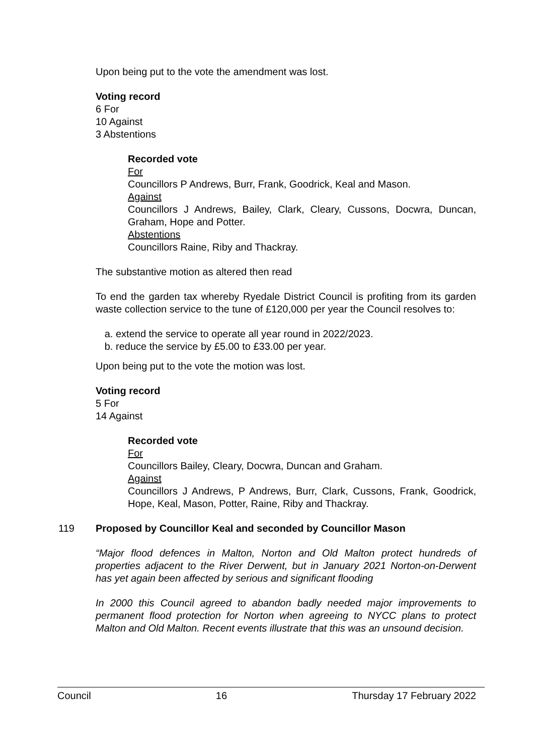Upon being put to the vote the amendment was lost.
Voting record
6 For
10 Against
3 Abstentions
Recorded vote
For
Councillors P Andrews, Burr, Frank, Goodrick, Keal and Mason.
Against
Councillors J Andrews, Bailey, Clark, Cleary, Cussons, Docwra, Duncan, Graham, Hope and Potter.
Abstentions
Councillors Raine, Riby and Thackray.
The substantive motion as altered then read
To end the garden tax whereby Ryedale District Council is profiting from its garden waste collection service to the tune of £120,000 per year the Council resolves to:
a. extend the service to operate all year round in 2022/2023.
b. reduce the service by £5.00 to £33.00 per year.
Upon being put to the vote the motion was lost.
Voting record
5 For
14 Against
Recorded vote
For
Councillors Bailey, Cleary, Docwra, Duncan and Graham.
Against
Councillors J Andrews, P Andrews, Burr, Clark, Cussons, Frank, Goodrick, Hope, Keal, Mason, Potter, Raine, Riby and Thackray.
119 Proposed by Councillor Keal and seconded by Councillor Mason
“Major flood defences in Malton, Norton and Old Malton protect hundreds of properties adjacent to the River Derwent, but in January 2021 Norton-on-Derwent has yet again been affected by serious and significant flooding
In 2000 this Council agreed to abandon badly needed major improvements to permanent flood protection for Norton when agreeing to NYCC plans to protect Malton and Old Malton. Recent events illustrate that this was an unsound decision.
Council 16 Thursday 17 February 2022